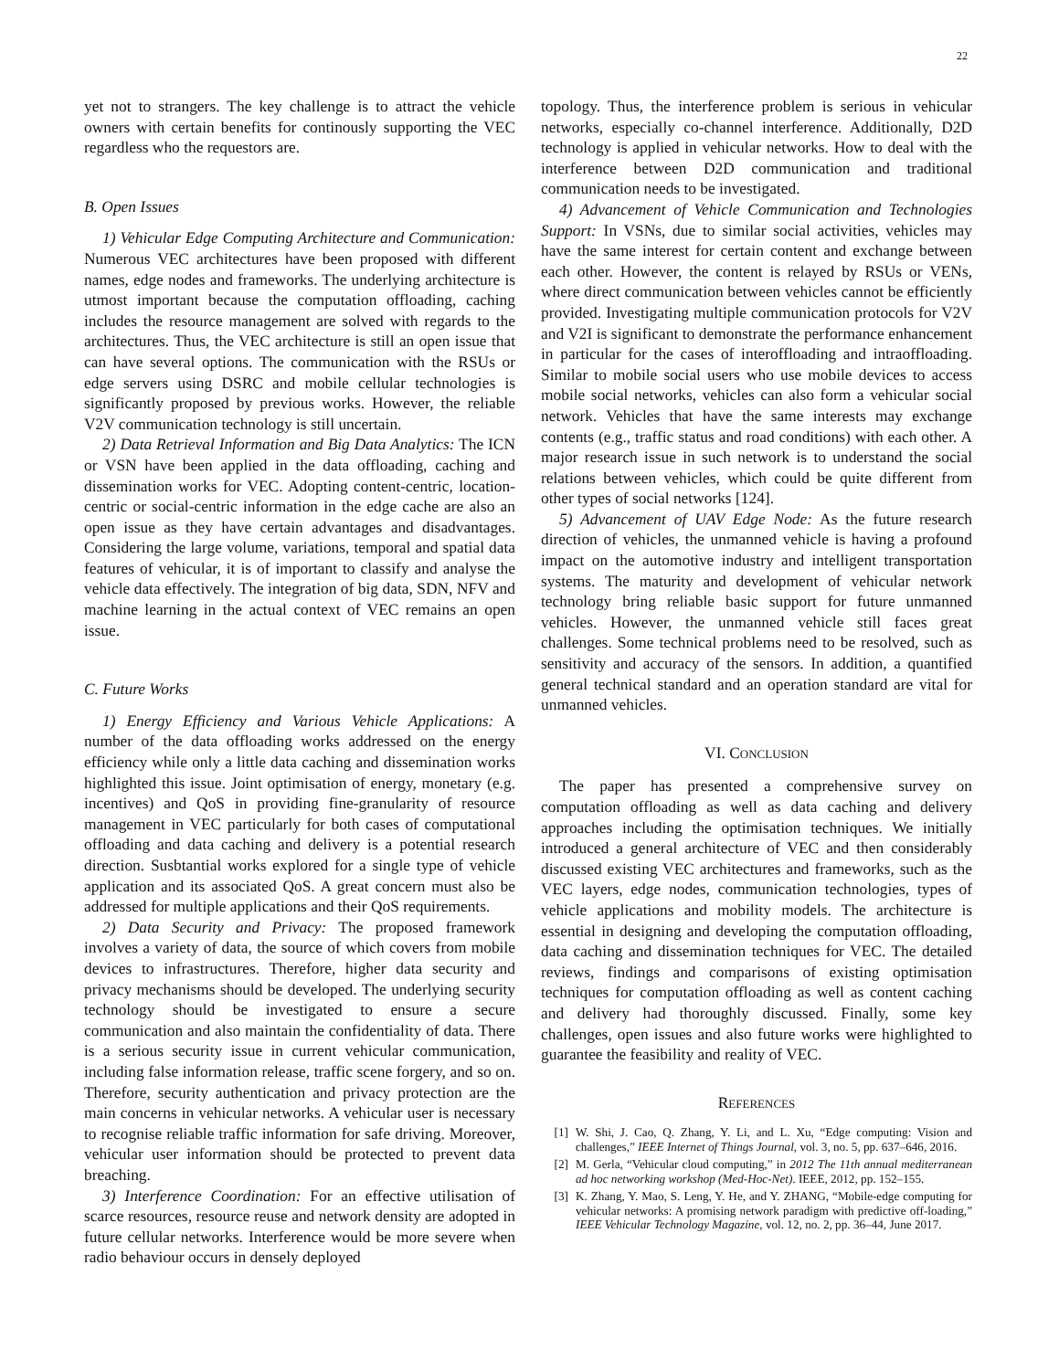22
yet not to strangers. The key challenge is to attract the vehicle owners with certain benefits for continously supporting the VEC regardless who the requestors are.
B. Open Issues
1) Vehicular Edge Computing Architecture and Communication: Numerous VEC architectures have been proposed with different names, edge nodes and frameworks. The underlying architecture is utmost important because the computation offloading, caching includes the resource management are solved with regards to the architectures. Thus, the VEC architecture is still an open issue that can have several options. The communication with the RSUs or edge servers using DSRC and mobile cellular technologies is significantly proposed by previous works. However, the reliable V2V communication technology is still uncertain.
2) Data Retrieval Information and Big Data Analytics: The ICN or VSN have been applied in the data offloading, caching and dissemination works for VEC. Adopting content-centric, location-centric or social-centric information in the edge cache are also an open issue as they have certain advantages and disadvantages. Considering the large volume, variations, temporal and spatial data features of vehicular, it is of important to classify and analyse the vehicle data effectively. The integration of big data, SDN, NFV and machine learning in the actual context of VEC remains an open issue.
C. Future Works
1) Energy Efficiency and Various Vehicle Applications: A number of the data offloading works addressed on the energy efficiency while only a little data caching and dissemination works highlighted this issue. Joint optimisation of energy, monetary (e.g. incentives) and QoS in providing fine-granularity of resource management in VEC particularly for both cases of computational offloading and data caching and delivery is a potential research direction. Susbtantial works explored for a single type of vehicle application and its associated QoS. A great concern must also be addressed for multiple applications and their QoS requirements.
2) Data Security and Privacy: The proposed framework involves a variety of data, the source of which covers from mobile devices to infrastructures. Therefore, higher data security and privacy mechanisms should be developed. The underlying security technology should be investigated to ensure a secure communication and also maintain the confidentiality of data. There is a serious security issue in current vehicular communication, including false information release, traffic scene forgery, and so on. Therefore, security authentication and privacy protection are the main concerns in vehicular networks. A vehicular user is necessary to recognise reliable traffic information for safe driving. Moreover, vehicular user information should be protected to prevent data breaching.
3) Interference Coordination: For an effective utilisation of scarce resources, resource reuse and network density are adopted in future cellular networks. Interference would be more severe when radio behaviour occurs in densely deployed
topology. Thus, the interference problem is serious in vehicular networks, especially co-channel interference. Additionally, D2D technology is applied in vehicular networks. How to deal with the interference between D2D communication and traditional communication needs to be investigated.
4) Advancement of Vehicle Communication and Technologies Support: In VSNs, due to similar social activities, vehicles may have the same interest for certain content and exchange between each other. However, the content is relayed by RSUs or VENs, where direct communication between vehicles cannot be efficiently provided. Investigating multiple communication protocols for V2V and V2I is significant to demonstrate the performance enhancement in particular for the cases of interoffloading and intraoffloading. Similar to mobile social users who use mobile devices to access mobile social networks, vehicles can also form a vehicular social network. Vehicles that have the same interests may exchange contents (e.g., traffic status and road conditions) with each other. A major research issue in such network is to understand the social relations between vehicles, which could be quite different from other types of social networks [124].
5) Advancement of UAV Edge Node: As the future research direction of vehicles, the unmanned vehicle is having a profound impact on the automotive industry and intelligent transportation systems. The maturity and development of vehicular network technology bring reliable basic support for future unmanned vehicles. However, the unmanned vehicle still faces great challenges. Some technical problems need to be resolved, such as sensitivity and accuracy of the sensors. In addition, a quantified general technical standard and an operation standard are vital for unmanned vehicles.
VI. CONCLUSION
The paper has presented a comprehensive survey on computation offloading as well as data caching and delivery approaches including the optimisation techniques. We initially introduced a general architecture of VEC and then considerably discussed existing VEC architectures and frameworks, such as the VEC layers, edge nodes, communication technologies, types of vehicle applications and mobility models. The architecture is essential in designing and developing the computation offloading, data caching and dissemination techniques for VEC. The detailed reviews, findings and comparisons of existing optimisation techniques for computation offloading as well as content caching and delivery had thoroughly discussed. Finally, some key challenges, open issues and also future works were highlighted to guarantee the feasibility and reality of VEC.
REFERENCES
[1] W. Shi, J. Cao, Q. Zhang, Y. Li, and L. Xu, “Edge computing: Vision and challenges,” IEEE Internet of Things Journal, vol. 3, no. 5, pp. 637–646, 2016.
[2] M. Gerla, “Vehicular cloud computing,” in 2012 The 11th annual mediterranean ad hoc networking workshop (Med-Hoc-Net). IEEE, 2012, pp. 152–155.
[3] K. Zhang, Y. Mao, S. Leng, Y. He, and Y. ZHANG, “Mobile-edge computing for vehicular networks: A promising network paradigm with predictive off-loading,” IEEE Vehicular Technology Magazine, vol. 12, no. 2, pp. 36–44, June 2017.